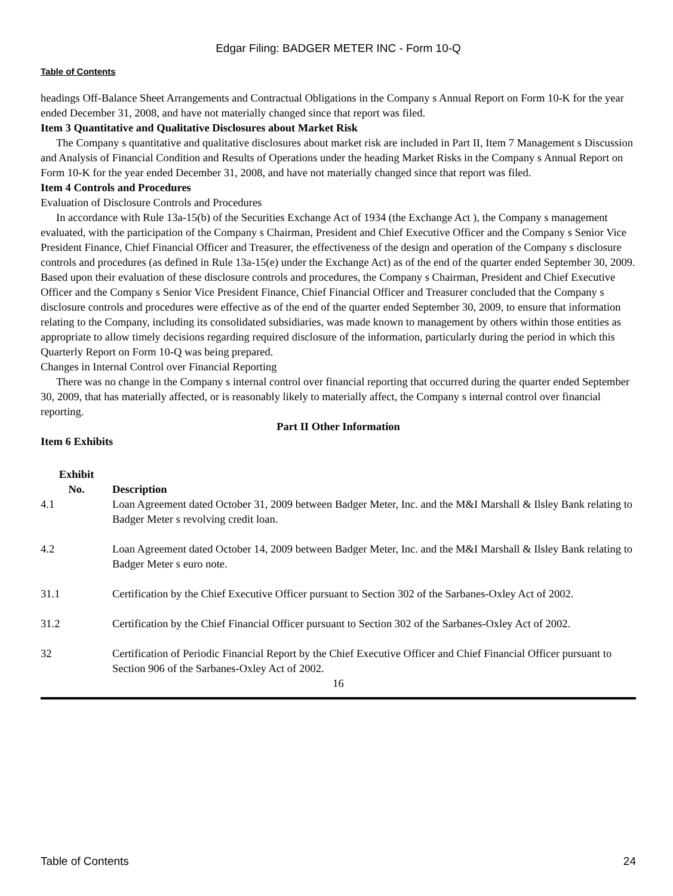Edgar Filing: BADGER METER INC - Form 10-Q
Table of Contents
headings Off-Balance Sheet Arrangements and Contractual Obligations in the Company s Annual Report on Form 10-K for the year ended December 31, 2008, and have not materially changed since that report was filed.
Item 3 Quantitative and Qualitative Disclosures about Market Risk
The Company s quantitative and qualitative disclosures about market risk are included in Part II, Item 7 Management s Discussion and Analysis of Financial Condition and Results of Operations under the heading Market Risks in the Company s Annual Report on Form 10-K for the year ended December 31, 2008, and have not materially changed since that report was filed.
Item 4 Controls and Procedures
Evaluation of Disclosure Controls and Procedures
In accordance with Rule 13a-15(b) of the Securities Exchange Act of 1934 (the Exchange Act ), the Company s management evaluated, with the participation of the Company s Chairman, President and Chief Executive Officer and the Company s Senior Vice President Finance, Chief Financial Officer and Treasurer, the effectiveness of the design and operation of the Company s disclosure controls and procedures (as defined in Rule 13a-15(e) under the Exchange Act) as of the end of the quarter ended September 30, 2009. Based upon their evaluation of these disclosure controls and procedures, the Company s Chairman, President and Chief Executive Officer and the Company s Senior Vice President Finance, Chief Financial Officer and Treasurer concluded that the Company s disclosure controls and procedures were effective as of the end of the quarter ended September 30, 2009, to ensure that information relating to the Company, including its consolidated subsidiaries, was made known to management by others within those entities as appropriate to allow timely decisions regarding required disclosure of the information, particularly during the period in which this Quarterly Report on Form 10-Q was being prepared.
Changes in Internal Control over Financial Reporting
There was no change in the Company s internal control over financial reporting that occurred during the quarter ended September 30, 2009, that has materially affected, or is reasonably likely to materially affect, the Company s internal control over financial reporting.
Part II Other Information
Item 6 Exhibits
| Exhibit No. | Description |
| --- | --- |
| 4.1 | Loan Agreement dated October 31, 2009 between Badger Meter, Inc. and the M&I Marshall & Ilsley Bank relating to Badger Meter s revolving credit loan. |
| 4.2 | Loan Agreement dated October 14, 2009 between Badger Meter, Inc. and the M&I Marshall & Ilsley Bank relating to Badger Meter s euro note. |
| 31.1 | Certification by the Chief Executive Officer pursuant to Section 302 of the Sarbanes-Oxley Act of 2002. |
| 31.2 | Certification by the Chief Financial Officer pursuant to Section 302 of the Sarbanes-Oxley Act of 2002. |
| 32 | Certification of Periodic Financial Report by the Chief Executive Officer and Chief Financial Officer pursuant to Section 906 of the Sarbanes-Oxley Act of 2002. |
16
Table of Contents 24